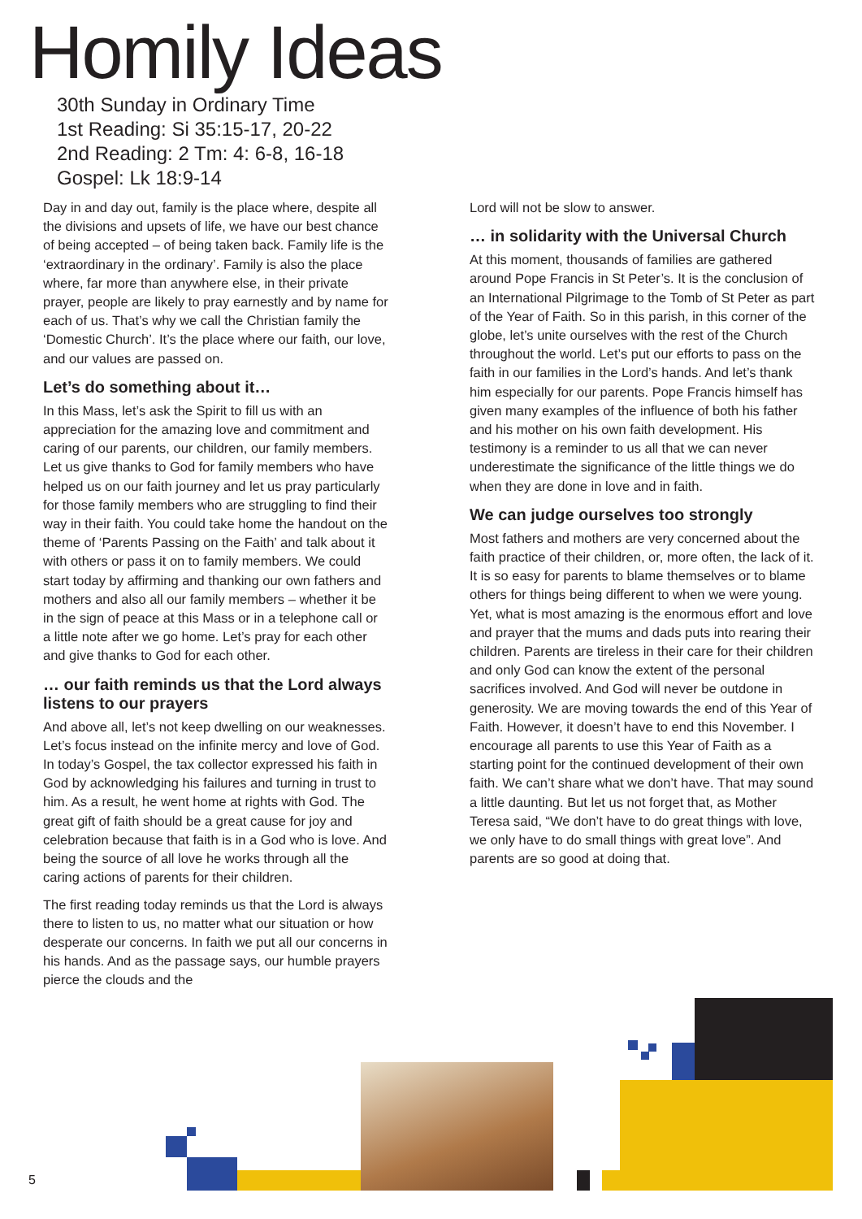Homily Ideas
30th Sunday in Ordinary Time
1st Reading: Si 35:15-17, 20-22
2nd Reading: 2 Tm: 4: 6-8, 16-18
Gospel: Lk 18:9-14
Day in and day out, family is the place where, despite all the divisions and upsets of life, we have our best chance of being accepted – of being taken back. Family life is the ‘extraordinary in the ordinary’. Family is also the place where, far more than anywhere else, in their private prayer, people are likely to pray earnestly and by name for each of us. That’s why we call the Christian family the ‘Domestic Church’. It’s the place where our faith, our love, and our values are passed on.
Let’s do something about it…
In this Mass, let’s ask the Spirit to fill us with an appreciation for the amazing love and commitment and caring of our parents, our children, our family members. Let us give thanks to God for family members who have helped us on our faith journey and let us pray particularly for those family members who are struggling to find their way in their faith. You could take home the handout on the theme of ‘Parents Passing on the Faith’ and talk about it with others or pass it on to family members. We could start today by affirming and thanking our own fathers and mothers and also all our family members – whether it be in the sign of peace at this Mass or in a telephone call or a little note after we go home. Let’s pray for each other and give thanks to God for each other.
… our faith reminds us that the Lord always listens to our prayers
And above all, let’s not keep dwelling on our weaknesses. Let’s focus instead on the infinite mercy and love of God. In today’s Gospel, the tax collector expressed his faith in God by acknowledging his failures and turning in trust to him. As a result, he went home at rights with God. The great gift of faith should be a great cause for joy and celebration because that faith is in a God who is love. And being the source of all love he works through all the caring actions of parents for their children.
The first reading today reminds us that the Lord is always there to listen to us, no matter what our situation or how desperate our concerns. In faith we put all our concerns in his hands. And as the passage says, our humble prayers pierce the clouds and the
Lord will not be slow to answer.
… in solidarity with the Universal Church
At this moment, thousands of families are gathered around Pope Francis in St Peter’s. It is the conclusion of an International Pilgrimage to the Tomb of St Peter as part of the Year of Faith. So in this parish, in this corner of the globe, let’s unite ourselves with the rest of the Church throughout the world. Let’s put our efforts to pass on the faith in our families in the Lord’s hands. And let’s thank him especially for our parents. Pope Francis himself has given many examples of the influence of both his father and his mother on his own faith development. His testimony is a reminder to us all that we can never underestimate the significance of the little things we do when they are done in love and in faith.
We can judge ourselves too strongly
Most fathers and mothers are very concerned about the faith practice of their children, or, more often, the lack of it. It is so easy for parents to blame themselves or to blame others for things being different to when we were young. Yet, what is most amazing is the enormous effort and love and prayer that the mums and dads puts into rearing their children. Parents are tireless in their care for their children and only God can know the extent of the personal sacrifices involved. And God will never be outdone in generosity. We are moving towards the end of this Year of Faith. However, it doesn’t have to end this November. I encourage all parents to use this Year of Faith as a starting point for the continued development of their own faith. We can’t share what we don’t have. That may sound a little daunting. But let us not forget that, as Mother Teresa said, “We don’t have to do great things with love, we only have to do small things with great love”. And parents are so good at doing that.
5